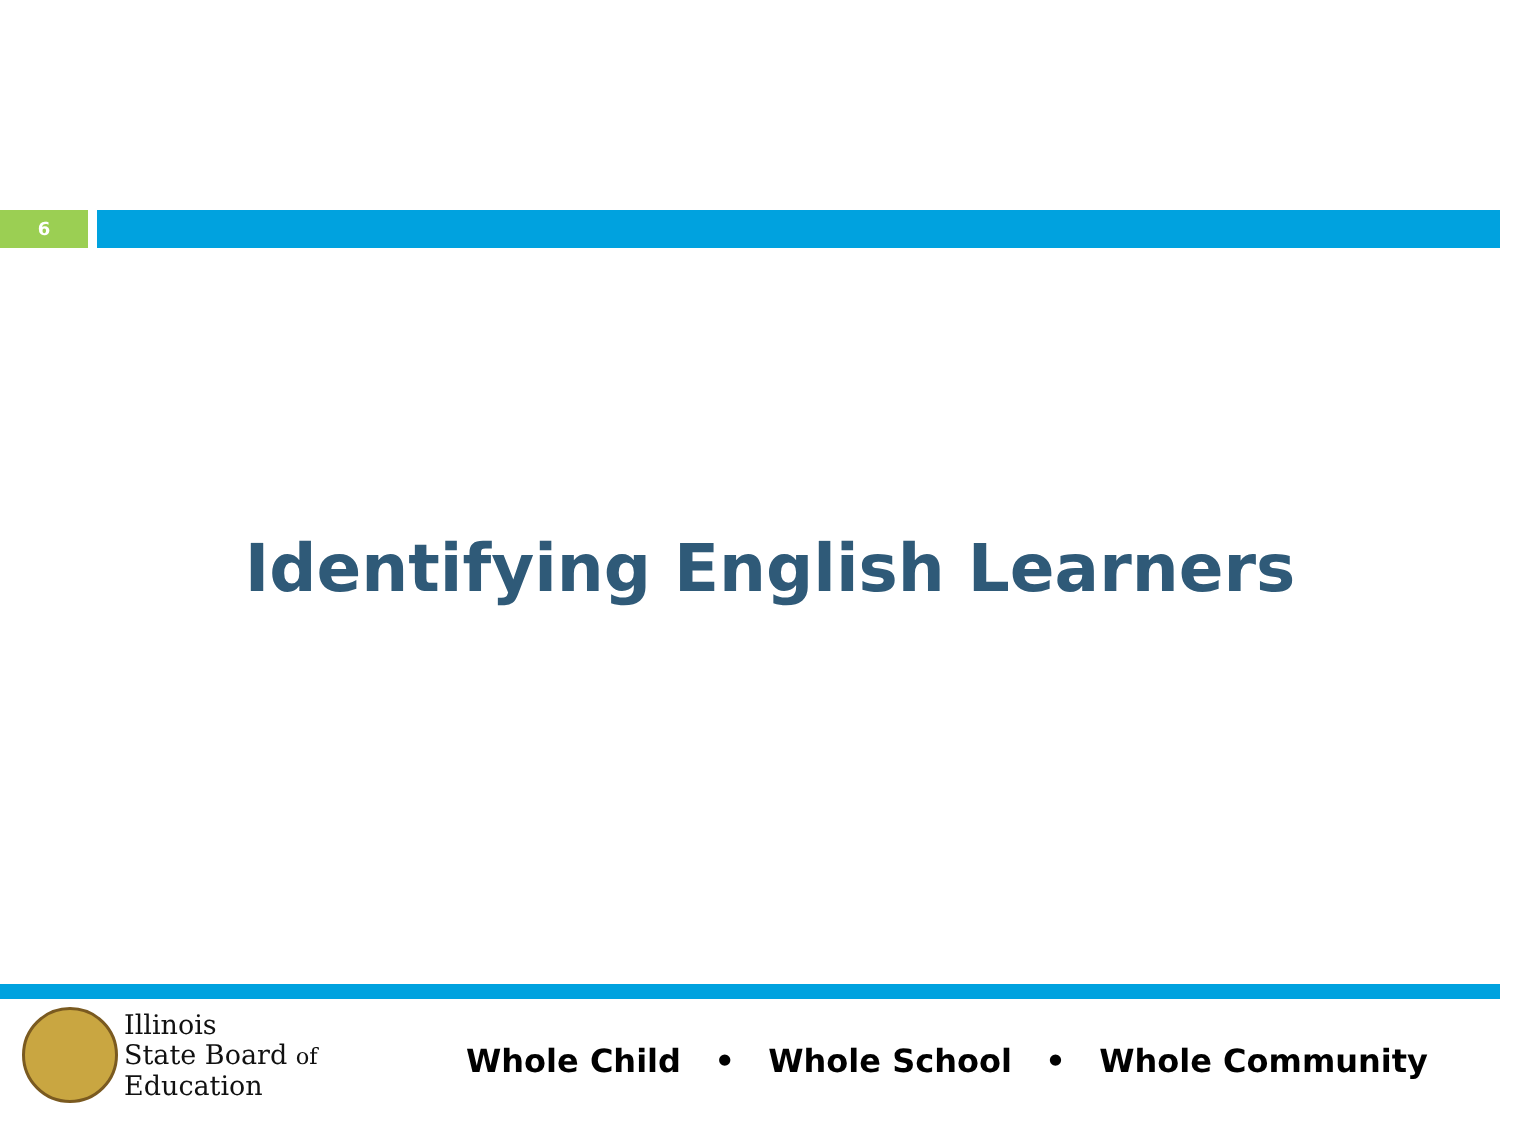6
Identifying English Learners
Illinois
State Board of
Education
Whole Child • Whole School • Whole Community